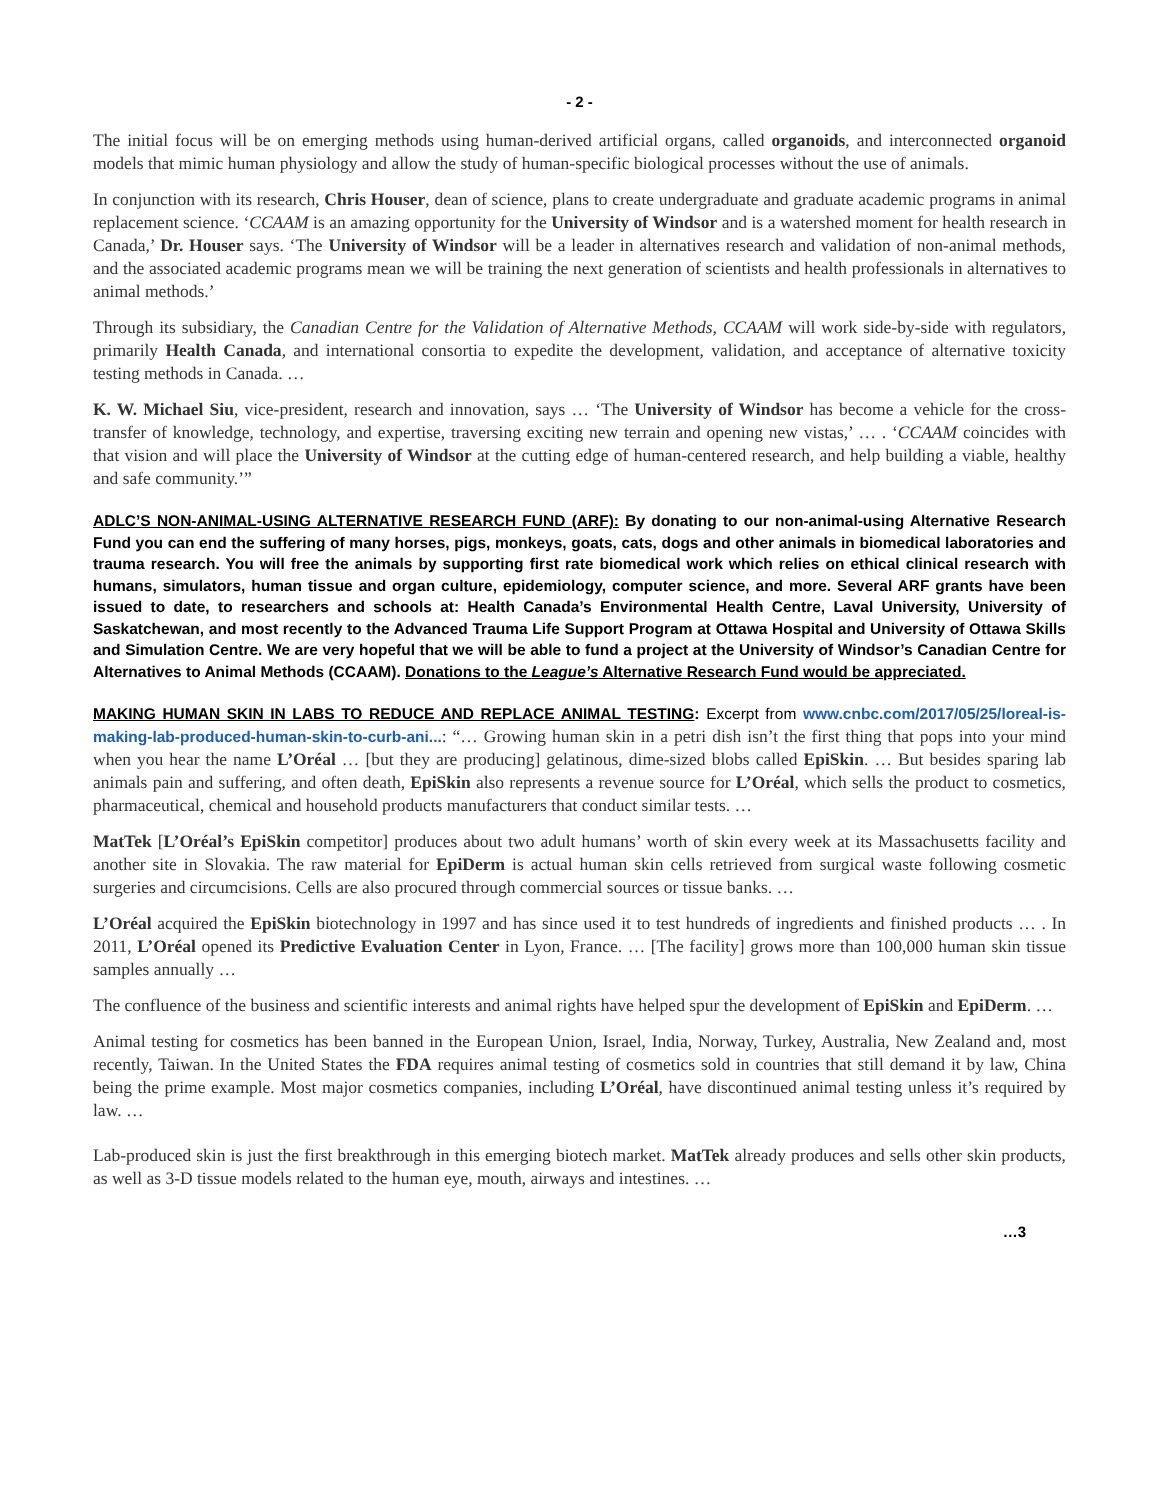- 2 -
The initial focus will be on emerging methods using human-derived artificial organs, called organoids, and interconnected organoid models that mimic human physiology and allow the study of human-specific biological processes without the use of animals.
In conjunction with its research, Chris Houser, dean of science, plans to create undergraduate and graduate academic programs in animal replacement science. ‘CCAAM is an amazing opportunity for the University of Windsor and is a watershed moment for health research in Canada,’ Dr. Houser says. ‘The University of Windsor will be a leader in alternatives research and validation of non-animal methods, and the associated academic programs mean we will be training the next generation of scientists and health professionals in alternatives to animal methods.’
Through its subsidiary, the Canadian Centre for the Validation of Alternative Methods, CCAAM will work side-by-side with regulators, primarily Health Canada, and international consortia to expedite the development, validation, and acceptance of alternative toxicity testing methods in Canada. …
K. W. Michael Siu, vice-president, research and innovation, says … ‘The University of Windsor has become a vehicle for the cross-transfer of knowledge, technology, and expertise, traversing exciting new terrain and opening new vistas,’ … . ‘CCAAM coincides with that vision and will place the University of Windsor at the cutting edge of human-centered research, and help building a viable, healthy and safe community.’”
ADLC’S NON-ANIMAL-USING ALTERNATIVE RESEARCH FUND (ARF): By donating to our non-animal-using Alternative Research Fund you can end the suffering of many horses, pigs, monkeys, goats, cats, dogs and other animals in biomedical laboratories and trauma research. You will free the animals by supporting first rate biomedical work which relies on ethical clinical research with humans, simulators, human tissue and organ culture, epidemiology, computer science, and more. Several ARF grants have been issued to date, to researchers and schools at: Health Canada’s Environmental Health Centre, Laval University, University of Saskatchewan, and most recently to the Advanced Trauma Life Support Program at Ottawa Hospital and University of Ottawa Skills and Simulation Centre. We are very hopeful that we will be able to fund a project at the University of Windsor’s Canadian Centre for Alternatives to Animal Methods (CCAAM). Donations to the League’s Alternative Research Fund would be appreciated.
MAKING HUMAN SKIN IN LABS TO REDUCE AND REPLACE ANIMAL TESTING: Excerpt from www.cnbc.com/2017/05/25/loreal-is-making-lab-produced-human-skin-to-curb-ani...: “… Growing human skin in a petri dish isn’t the first thing that pops into your mind when you hear the name L’Oréal … [but they are producing] gelatinous, dime-sized blobs called EpiSkin. … But besides sparing lab animals pain and suffering, and often death, EpiSkin also represents a revenue source for L’Oréal, which sells the product to cosmetics, pharmaceutical, chemical and household products manufacturers that conduct similar tests. …
MatTek [L’Oréal’s EpiSkin competitor] produces about two adult humans’ worth of skin every week at its Massachusetts facility and another site in Slovakia. The raw material for EpiDerm is actual human skin cells retrieved from surgical waste following cosmetic surgeries and circumcisions. Cells are also procured through commercial sources or tissue banks. …
L’Oréal acquired the EpiSkin biotechnology in 1997 and has since used it to test hundreds of ingredients and finished products … . In 2011, L’Oréal opened its Predictive Evaluation Center in Lyon, France. … [The facility] grows more than 100,000 human skin tissue samples annually …
The confluence of the business and scientific interests and animal rights have helped spur the development of EpiSkin and EpiDerm. …
Animal testing for cosmetics has been banned in the European Union, Israel, India, Norway, Turkey, Australia, New Zealand and, most recently, Taiwan. In the United States the FDA requires animal testing of cosmetics sold in countries that still demand it by law, China being the prime example. Most major cosmetics companies, including L’Oréal, have discontinued animal testing unless it’s required by law. …
Lab-produced skin is just the first breakthrough in this emerging biotech market. MatTek already produces and sells other skin products, as well as 3-D tissue models related to the human eye, mouth, airways and intestines. …
…3